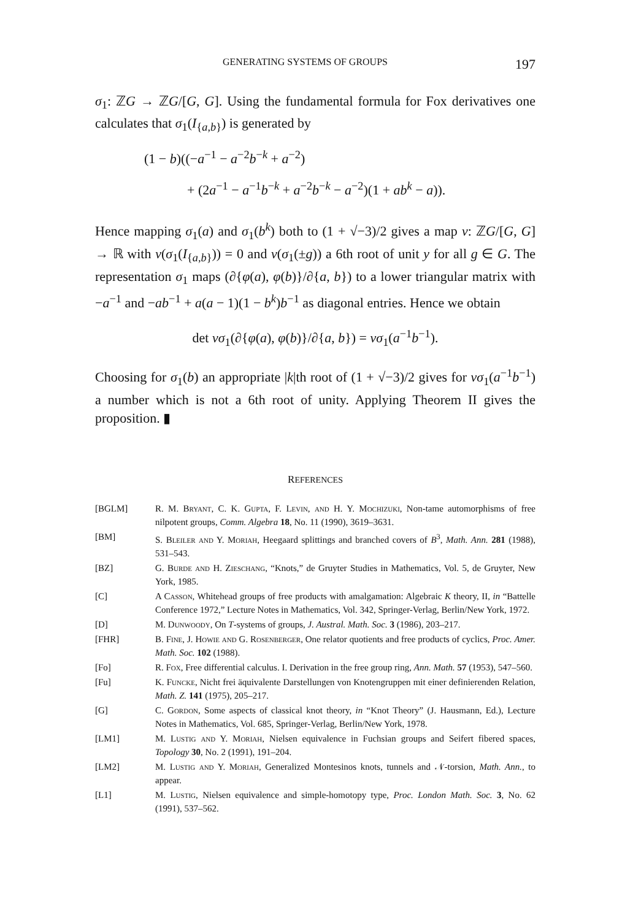GENERATING SYSTEMS OF GROUPS 197
σ<sub>1</sub>: ℤG → ℤG/[G, G]. Using the fundamental formula for Fox derivatives one calculates that σ<sub>1</sub>(I<sub>{a,b}</sub>) is generated by
(1 − b)((−a<sup>−1</sup> − a<sup>−2</sup>b<sup>−k</sup> + a<sup>−2</sup>)
+ (2a<sup>−1</sup> − a<sup>−1</sup>b<sup>−k</sup> + a<sup>−2</sup>b<sup>−k</sup> − a<sup>−2</sup>)(1 + ab<sup>k</sup> − a)).
Hence mapping σ<sub>1</sub>(a) and σ<sub>1</sub>(b<sup>k</sup>) both to (1 + √−3)/2 gives a map v: ℤG/[G, G] → ℝ with v(σ<sub>1</sub>(I<sub>{a,b}</sub>)) = 0 and v(σ<sub>1</sub>(±g)) a 6th root of unit y for all g ∈ G. The representation σ<sub>1</sub> maps (∂{φ(a), φ(b)}/∂{a, b}) to a lower triangular matrix with −a<sup>−1</sup> and −ab<sup>−1</sup> + a(a − 1)(1 − b<sup>k</sup>)b<sup>−1</sup> as diagonal entries. Hence we obtain
det vσ<sub>1</sub>(∂{φ(a), φ(b)}/∂{a, b}) = vσ<sub>1</sub>(a<sup>−1</sup>b<sup>−1</sup>).
Choosing for σ<sub>1</sub>(b) an appropriate |k|th root of (1 + √−3)/2 gives for vσ<sub>1</sub>(a<sup>−1</sup>b<sup>−1</sup>) a number which is not a 6th root of unity. Applying Theorem II gives the proposition. ▮
REFERENCES
[BGLM] R. M. Bryant, C. K. Gupta, F. Levin, and H. Y. Mochizuki, Non-tame automorphisms of free nilpotent groups, Comm. Algebra 18, No. 11 (1990), 3619–3631.
[BM] S. Bleiler and Y. Moriah, Heegaard splittings and branched covers of B<sup>3</sup>, Math. Ann. 281 (1988), 531–543.
[BZ] G. Burde and H. Zieschang, “Knots,” de Gruyter Studies in Mathematics, Vol. 5, de Gruyter, New York, 1985.
[C] A Casson, Whitehead groups of free products with amalgamation: Algebraic K theory, II, in “Battelle Conference 1972,” Lecture Notes in Mathematics, Vol. 342, Springer-Verlag, Berlin/New York, 1972.
[D] M. Dunwoody, On T-systems of groups, J. Austral. Math. Soc. 3 (1986), 203–217.
[FHR] B. Fine, J. Howie and G. Rosenberger, One relator quotients and free products of cyclics, Proc. Amer. Math. Soc. 102 (1988).
[Fo] R. Fox, Free differential calculus. I. Derivation in the free group ring, Ann. Math. 57 (1953), 547–560.
[Fu] K. Funcke, Nicht frei äquivalente Darstellungen von Knotengruppen mit einer definierenden Relation, Math. Z. 141 (1975), 205–217.
[G] C. Gordon, Some aspects of classical knot theory, in “Knot Theory” (J. Hausmann, Ed.), Lecture Notes in Mathematics, Vol. 685, Springer-Verlag, Berlin/New York, 1978.
[LM1] M. Lustig and Y. Moriah, Nielsen equivalence in Fuchsian groups and Seifert fibered spaces, Topology 30, No. 2 (1991), 191–204.
[LM2] M. Lustig and Y. Moriah, Generalized Montesinos knots, tunnels and 𝒩-torsion, Math. Ann., to appear.
[L1] M. Lustig, Nielsen equivalence and simple-homotopy type, Proc. London Math. Soc. 3, No. 62 (1991), 537–562.